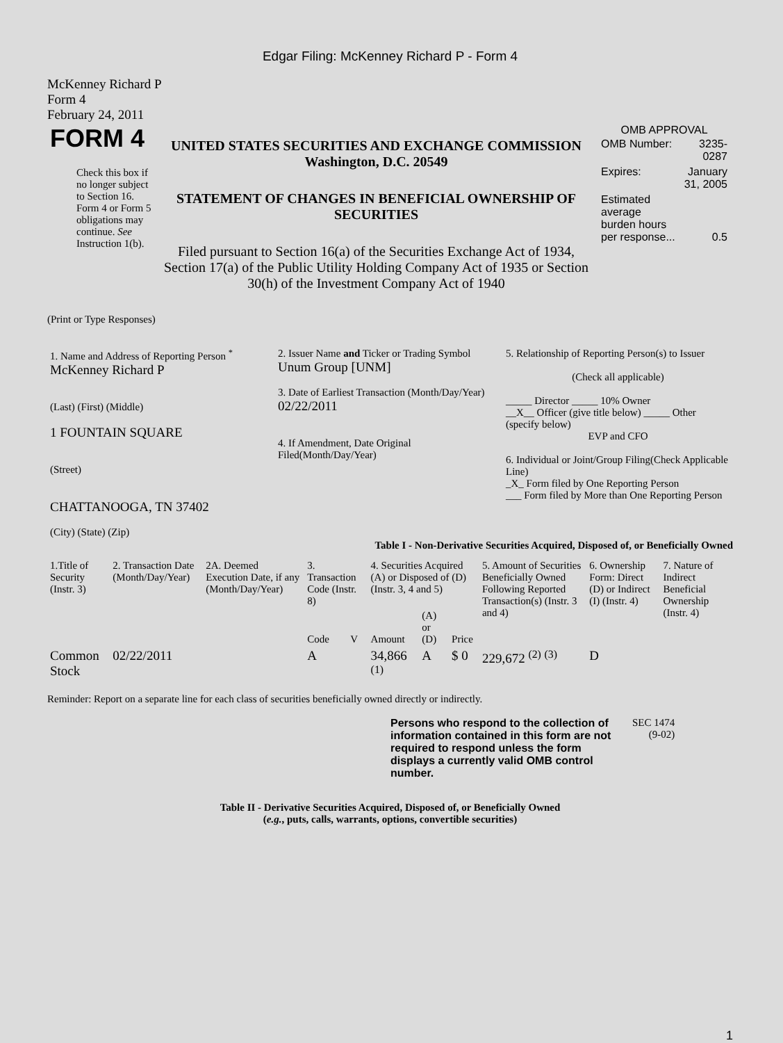Edgar Filing: McKenney Richard P - Form 4
McKenney Richard P
Form 4
February 24, 2011
| FORM 4 Check this box if no longer subject to Section 16. Form 4 or Form 5 obligations may continue. See Instruction 1(b). | UNITED STATES SECURITIES AND EXCHANGE COMMISSION Washington, D.C. 20549 STATEMENT OF CHANGES IN BENEFICIAL OWNERSHIP OF SECURITIES Filed pursuant to Section 16(a) of the Securities Exchange Act of 1934, Section 17(a) of the Public Utility Holding Company Act of 1935 or Section 30(h) of the Investment Company Act of 1940 | OMB APPROVAL / OMB Number: / 3235-0287 / / Expires: / January 31, 2005 / / Estimated average burden hours per response... / 0.5 / |
(Print or Type Responses)
| 1. Name and Address of Reporting Person <sup>*</sup> McKenney Richard P (Last) (First) (Middle) 1 FOUNTAIN SQUARE (Street) CHATTANOOGA, TN 37402 (City) (State) (Zip) | 2. Issuer Name and Ticker or Trading Symbol Unum Group [UNM] 3. Date of Earliest Transaction (Month/Day/Year) 02/22/2011 4. If Amendment, Date Original Filed(Month/Day/Year) | 5. Relationship of Reporting Person(s) to Issuer (Check all applicable) _____ Director _____ 10% Owner __X__ Officer (give title below) _____ Other (specify below) EVP and CFO 6. Individual or Joint/Group Filing(Check Applicable Line) _X_ Form filed by One Reporting Person ___ Form filed by More than One Reporting Person |
Table I - Non-Derivative Securities Acquired, Disposed of, or Beneficially Owned
| 1.Title of Security (Instr. 3) | 2. Transaction Date (Month/Day/Year) | 2A. Deemed Execution Date, if any (Month/Day/Year) | 3. Transaction Code (Instr. 8) | | 4. Securities Acquired (A) or Disposed of (D) (Instr. 3, 4 and 5) | | | 5. Amount of Securities Beneficially Owned Following Reported Transaction(s) (Instr. 3 and 4) | 6. Ownership Form: Direct (D) or Indirect (I) (Instr. 4) | 7. Nature of Indirect Beneficial Ownership (Instr. 4) |
| --- | --- | --- | --- | --- | --- | --- | --- | --- | --- | --- |
| | | | Code | V | Amount | (A) or (D) | Price | | | |
| Common Stock | 02/22/2011 | | A | | 34,866 <sup>(1)</sup> | A | $ 0 | 229,672 <sup>(2)</sup> <sup>(3)</sup> | D | |
Reminder: Report on a separate line for each class of securities beneficially owned directly or indirectly.
| Persons who respond to the collection of information contained in this form are not required to respond unless the form displays a currently valid OMB control number. | SEC 1474 (9-02) |
Table II - Derivative Securities Acquired, Disposed of, or Beneficially Owned
(e.g., puts, calls, warrants, options, convertible securities)
1